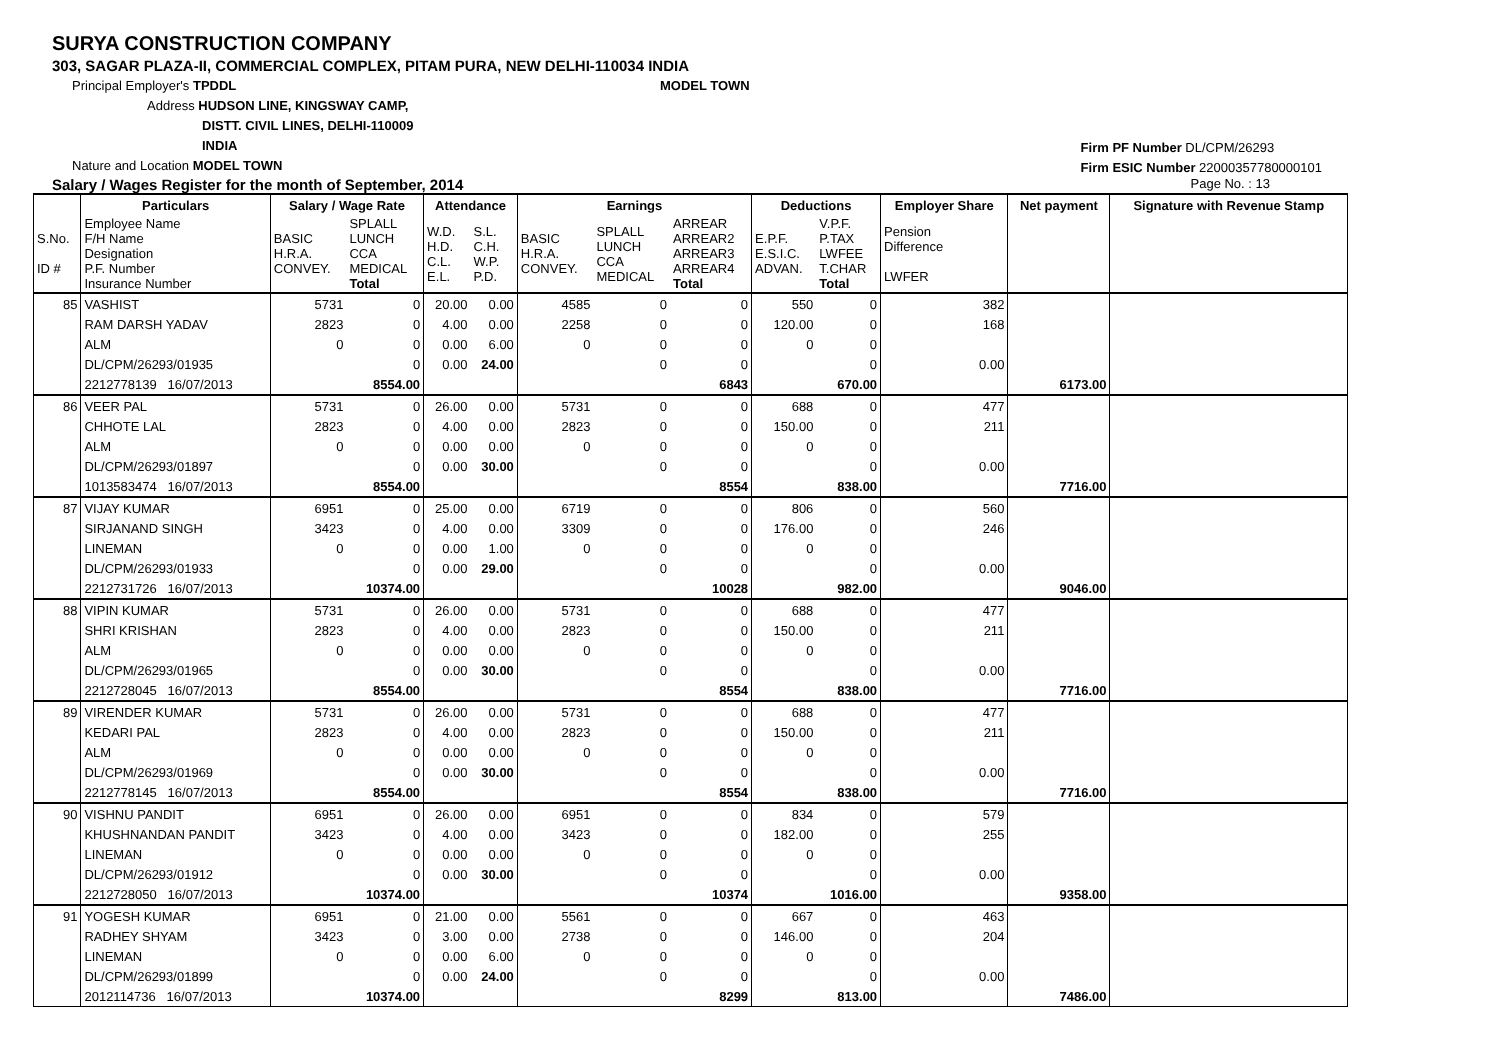SURYA CONSTRUCTION COMPANY
303, SAGAR PLAZA-II, COMMERCIAL COMPLEX, PITAM PURA, NEW DELHI-110034 INDIA
Principal Employer's TPDDL MODEL TOWN
Address HUDSON LINE, KINGSWAY CAMP,
DISTT. CIVIL LINES, DELHI-110009
INDIA
Nature and Location MODEL TOWN
Firm PF Number DL/CPM/26293
Firm ESIC Number 22000357780000101
Salary / Wages Register for the month of September, 2014 Page No. : 13
| | Particulars | Salary / Wage Rate | | Attendance | | Earnings | | | Deductions | | Employer Share | Net payment | Signature with Revenue Stamp |
| --- | --- | --- | --- | --- | --- | --- | --- | --- | --- | --- | --- | --- | --- |
| S.No. ID # | Employee Name F/H Name Designation P.F. Number Insurance Number | BASIC H.R.A. CONVEY. | SPLALL LUNCH CCA MEDICAL Total | W.D. H.D. C.L. E.L. | S.L. C.H. W.P. P.D. | BASIC H.R.A. CONVEY. | SPLALL LUNCH CCA MEDICAL | ARREAR ARREAR2 ARREAR3 ARREAR4 Total | E.P.F. E.S.I.C. ADVAN. | V.P.F. P.TAX LWFEE T.CHAR Total | Pension Difference LWFER | | |
| 85 | VASHIST | 5731 | 0 | 20.00 | 0.00 | 4585 | 0 | 0 | 550 | 0 | 382 | | |
| | RAM DARSH YADAV | 2823 | 0 | 4.00 | 0.00 | 2258 | 0 | 0 | 120.00 | 0 | 168 | | |
| | ALM | 0 | 0 | 0.00 | 6.00 | 0 | 0 | 0 | 0 | 0 | | | |
| | DL/CPM/26293/01935 | | 0 | 0.00 | 24.00 | | 0 | 0 | | 0 | 0.00 | | |
| | 2212778139 16/07/2013 | | 8554.00 | | | | | 6843 | | 670.00 | | 6173.00 | |
| 86 | VEER PAL | 5731 | 0 | 26.00 | 0.00 | 5731 | 0 | 0 | 688 | 0 | 477 | | |
| | CHHOTE LAL | 2823 | 0 | 4.00 | 0.00 | 2823 | 0 | 0 | 150.00 | 0 | 211 | | |
| | ALM | 0 | 0 | 0.00 | 0.00 | 0 | 0 | 0 | 0 | 0 | | | |
| | DL/CPM/26293/01897 | | 0 | 0.00 | 30.00 | | 0 | 0 | | 0 | 0.00 | | |
| | 1013583474 16/07/2013 | | 8554.00 | | | | | 8554 | | 838.00 | | 7716.00 | |
| 87 | VIJAY KUMAR | 6951 | 0 | 25.00 | 0.00 | 6719 | 0 | 0 | 806 | 0 | 560 | | |
| | SIRJANAND SINGH | 3423 | 0 | 4.00 | 0.00 | 3309 | 0 | 0 | 176.00 | 0 | 246 | | |
| | LINEMAN | 0 | 0 | 0.00 | 1.00 | 0 | 0 | 0 | 0 | 0 | | | |
| | DL/CPM/26293/01933 | | 0 | 0.00 | 29.00 | | 0 | 0 | | 0 | 0.00 | | |
| | 2212731726 16/07/2013 | | 10374.00 | | | | | 10028 | | 982.00 | | 9046.00 | |
| 88 | VIPIN KUMAR | 5731 | 0 | 26.00 | 0.00 | 5731 | 0 | 0 | 688 | 0 | 477 | | |
| | SHRI KRISHAN | 2823 | 0 | 4.00 | 0.00 | 2823 | 0 | 0 | 150.00 | 0 | 211 | | |
| | ALM | 0 | 0 | 0.00 | 0.00 | 0 | 0 | 0 | 0 | 0 | | | |
| | DL/CPM/26293/01965 | | 0 | 0.00 | 30.00 | | 0 | 0 | | 0 | 0.00 | | |
| | 2212728045 16/07/2013 | | 8554.00 | | | | | 8554 | | 838.00 | | 7716.00 | |
| 89 | VIRENDER KUMAR | 5731 | 0 | 26.00 | 0.00 | 5731 | 0 | 0 | 688 | 0 | 477 | | |
| | KEDARI PAL | 2823 | 0 | 4.00 | 0.00 | 2823 | 0 | 0 | 150.00 | 0 | 211 | | |
| | ALM | 0 | 0 | 0.00 | 0.00 | 0 | 0 | 0 | 0 | 0 | | | |
| | DL/CPM/26293/01969 | | 0 | 0.00 | 30.00 | | 0 | 0 | | 0 | 0.00 | | |
| | 2212778145 16/07/2013 | | 8554.00 | | | | | 8554 | | 838.00 | | 7716.00 | |
| 90 | VISHNU PANDIT | 6951 | 0 | 26.00 | 0.00 | 6951 | 0 | 0 | 834 | 0 | 579 | | |
| | KHUSHNANDAN PANDIT | 3423 | 0 | 4.00 | 0.00 | 3423 | 0 | 0 | 182.00 | 0 | 255 | | |
| | LINEMAN | 0 | 0 | 0.00 | 0.00 | 0 | 0 | 0 | 0 | 0 | | | |
| | DL/CPM/26293/01912 | | 0 | 0.00 | 30.00 | | 0 | 0 | | 0 | 0.00 | | |
| | 2212728050 16/07/2013 | | 10374.00 | | | | | 10374 | | 1016.00 | | 9358.00 | |
| 91 | YOGESH KUMAR | 6951 | 0 | 21.00 | 0.00 | 5561 | 0 | 0 | 667 | 0 | 463 | | |
| | RADHEY SHYAM | 3423 | 0 | 3.00 | 0.00 | 2738 | 0 | 0 | 146.00 | 0 | 204 | | |
| | LINEMAN | 0 | 0 | 0.00 | 6.00 | 0 | 0 | 0 | 0 | 0 | | | |
| | DL/CPM/26293/01899 | | 0 | 0.00 | 24.00 | | 0 | 0 | | 0 | 0.00 | | |
| | 2012114736 16/07/2013 | | 10374.00 | | | | | 8299 | | 813.00 | | 7486.00 | |